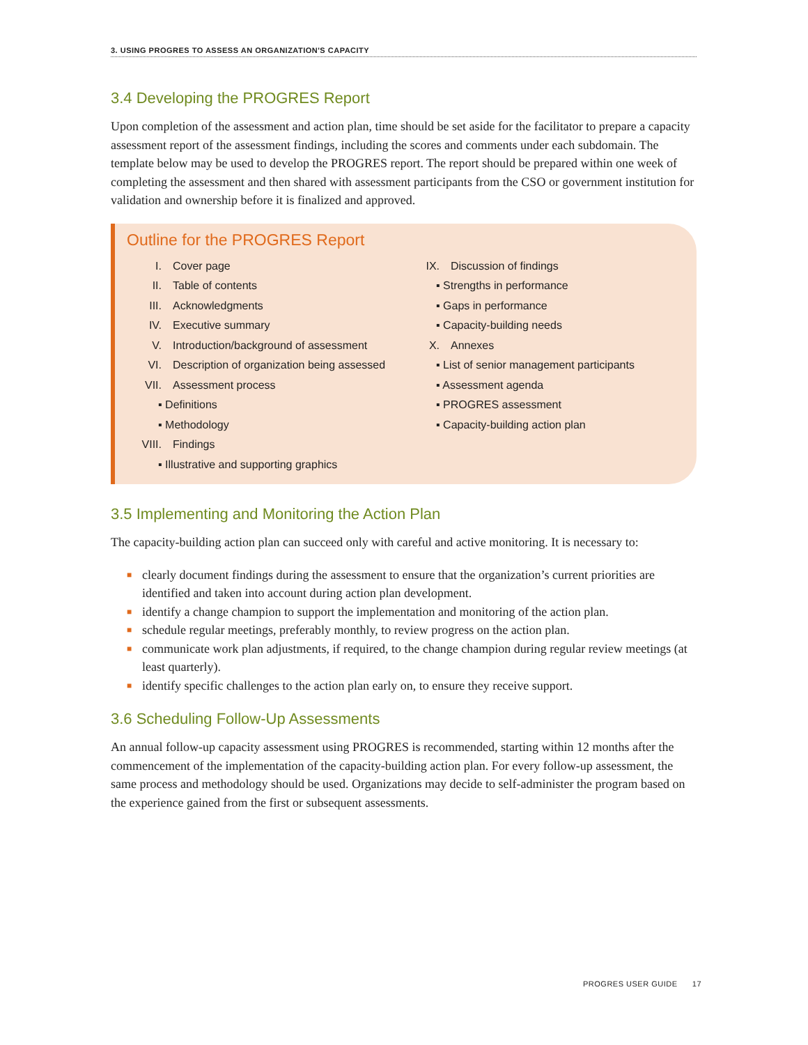3. USING PROGRES TO ASSESS AN ORGANIZATION'S CAPACITY
3.4 Developing the PROGRES Report
Upon completion of the assessment and action plan, time should be set aside for the facilitator to prepare a capacity assessment report of the assessment findings, including the scores and comments under each subdomain. The template below may be used to develop the PROGRES report. The report should be prepared within one week of completing the assessment and then shared with assessment participants from the CSO or government institution for validation and ownership before it is finalized and approved.
Outline for the PROGRES Report
I. Cover page
II. Table of contents
III. Acknowledgments
IV. Executive summary
V. Introduction/background of assessment
VI. Description of organization being assessed
VII. Assessment process
▪ Definitions
▪ Methodology
VIII. Findings
▪ Illustrative and supporting graphics
IX. Discussion of findings
▪ Strengths in performance
▪ Gaps in performance
▪ Capacity-building needs
X. Annexes
▪ List of senior management participants
▪ Assessment agenda
▪ PROGRES assessment
▪ Capacity-building action plan
3.5 Implementing and Monitoring the Action Plan
The capacity-building action plan can succeed only with careful and active monitoring. It is necessary to:
■ clearly document findings during the assessment to ensure that the organization’s current priorities are identified and taken into account during action plan development.
■ identify a change champion to support the implementation and monitoring of the action plan.
■ schedule regular meetings, preferably monthly, to review progress on the action plan.
■ communicate work plan adjustments, if required, to the change champion during regular review meetings (at least quarterly).
■ identify specific challenges to the action plan early on, to ensure they receive support.
3.6 Scheduling Follow-Up Assessments
An annual follow-up capacity assessment using PROGRES is recommended, starting within 12 months after the commencement of the implementation of the capacity-building action plan. For every follow-up assessment, the same process and methodology should be used. Organizations may decide to self-administer the program based on the experience gained from the first or subsequent assessments.
PROGRES USER GUIDE 17